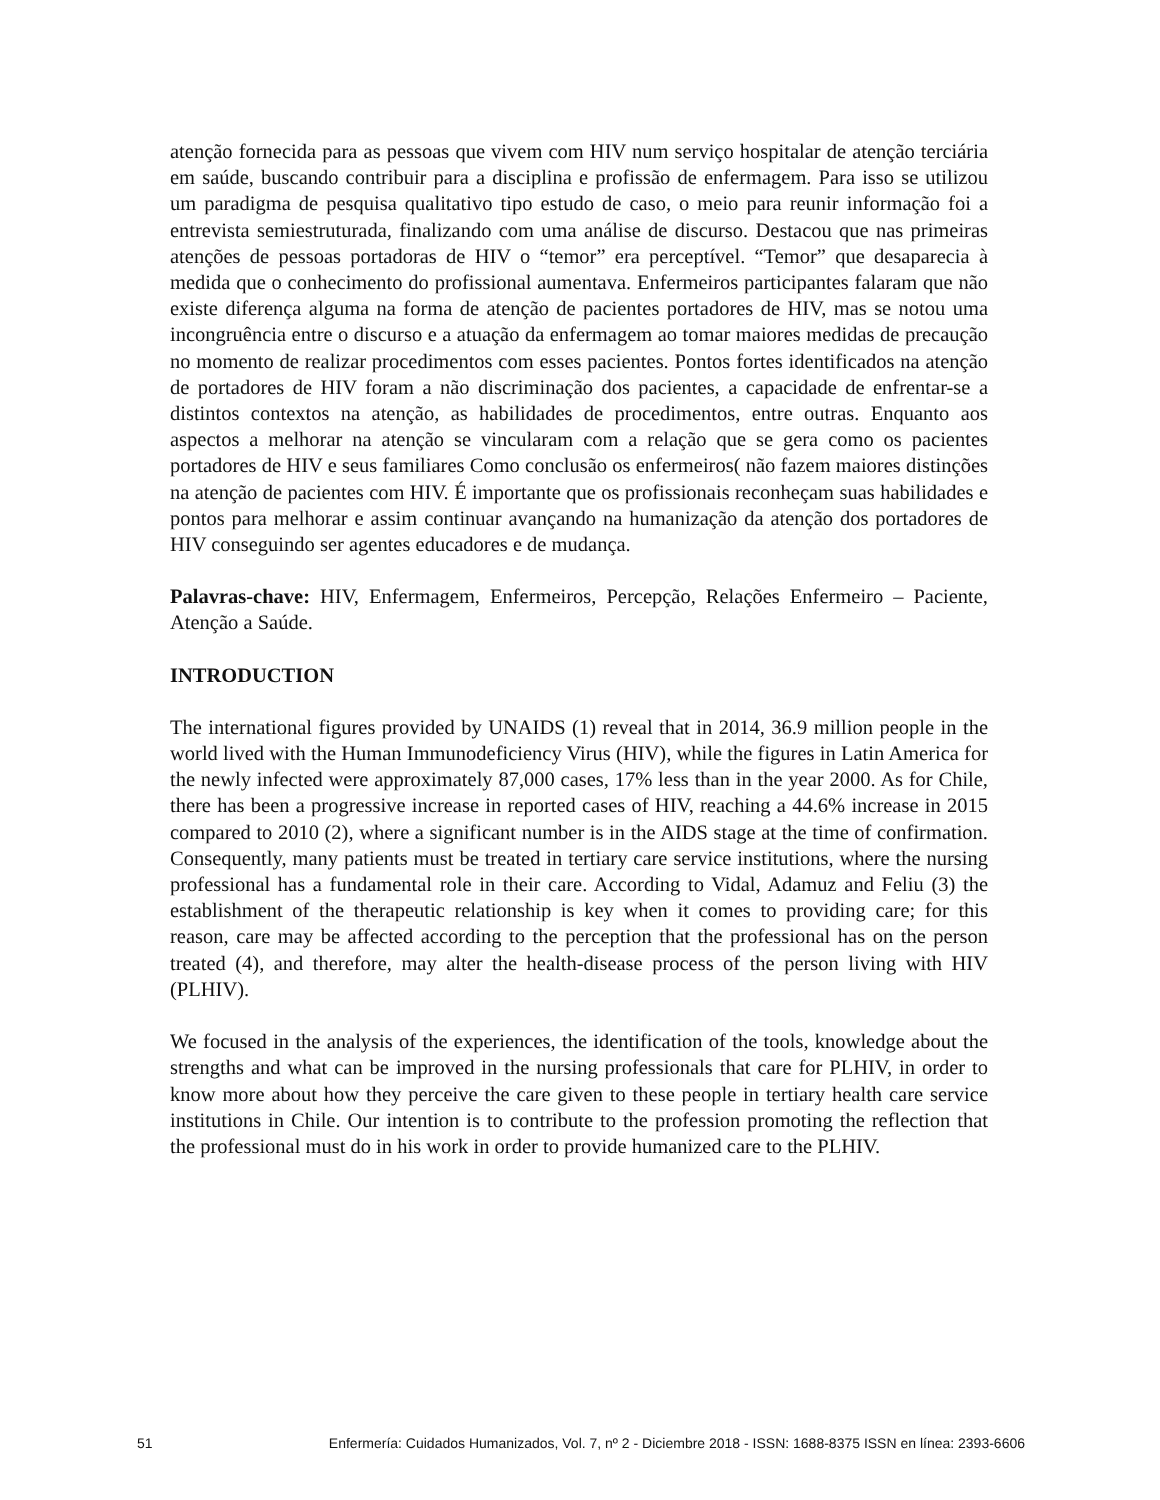atenção fornecida para as pessoas que vivem com HIV num serviço hospitalar de atenção terciária em saúde, buscando contribuir para a disciplina e profissão de enfermagem. Para isso se utilizou um paradigma de pesquisa qualitativo tipo estudo de caso, o meio para reunir informação foi a entrevista semiestruturada, finalizando com uma análise de discurso. Destacou que nas primeiras atenções de pessoas portadoras de HIV o “temor” era perceptível. “Temor” que desaparecia à medida que o conhecimento do profissional aumentava. Enfermeiros participantes falaram que não existe diferença alguma na forma de atenção de pacientes portadores de HIV, mas se notou uma incongruência entre o discurso e a atuação da enfermagem ao tomar maiores medidas de precaução no momento de realizar procedimentos com esses pacientes. Pontos fortes identificados na atenção de portadores de HIV foram a não discriminação dos pacientes, a capacidade de enfrentar-se a distintos contextos na atenção, as habilidades de procedimentos, entre outras. Enquanto aos aspectos a melhorar na atenção se vincularam com a relação que se gera como os pacientes portadores de HIV e seus familiares Como conclusão os enfermeiros( não fazem maiores distinções na atenção de pacientes com HIV. É importante que os profissionais reconheçam suas habilidades e pontos para melhorar e assim continuar avançando na humanização da atenção dos portadores de HIV conseguindo ser agentes educadores e de mudança.
Palavras-chave: HIV, Enfermagem, Enfermeiros, Percepção, Relações Enfermeiro – Paciente, Atenção a Saúde.
INTRODUCTION
The international figures provided by UNAIDS (1) reveal that in 2014, 36.9 million people in the world lived with the Human Immunodeficiency Virus (HIV), while the figures in Latin America for the newly infected were approximately 87,000 cases, 17% less than in the year 2000. As for Chile, there has been a progressive increase in reported cases of HIV, reaching a 44.6% increase in 2015 compared to 2010 (2), where a significant number is in the AIDS stage at the time of confirmation. Consequently, many patients must be treated in tertiary care service institutions, where the nursing professional has a fundamental role in their care. According to Vidal, Adamuz and Feliu (3) the establishment of the therapeutic relationship is key when it comes to providing care; for this reason, care may be affected according to the perception that the professional has on the person treated (4), and therefore, may alter the health-disease process of the person living with HIV (PLHIV).
We focused in the analysis of the experiences, the identification of the tools, knowledge about the strengths and what can be improved in the nursing professionals that care for PLHIV, in order to know more about how they perceive the care given to these people in tertiary health care service institutions in Chile. Our intention is to contribute to the profession promoting the reflection that the professional must do in his work in order to provide humanized care to the PLHIV.
51 Enfermería: Cuidados Humanizados, Vol. 7, nº 2 - Diciembre 2018 - ISSN: 1688-8375 ISSN en línea: 2393-6606